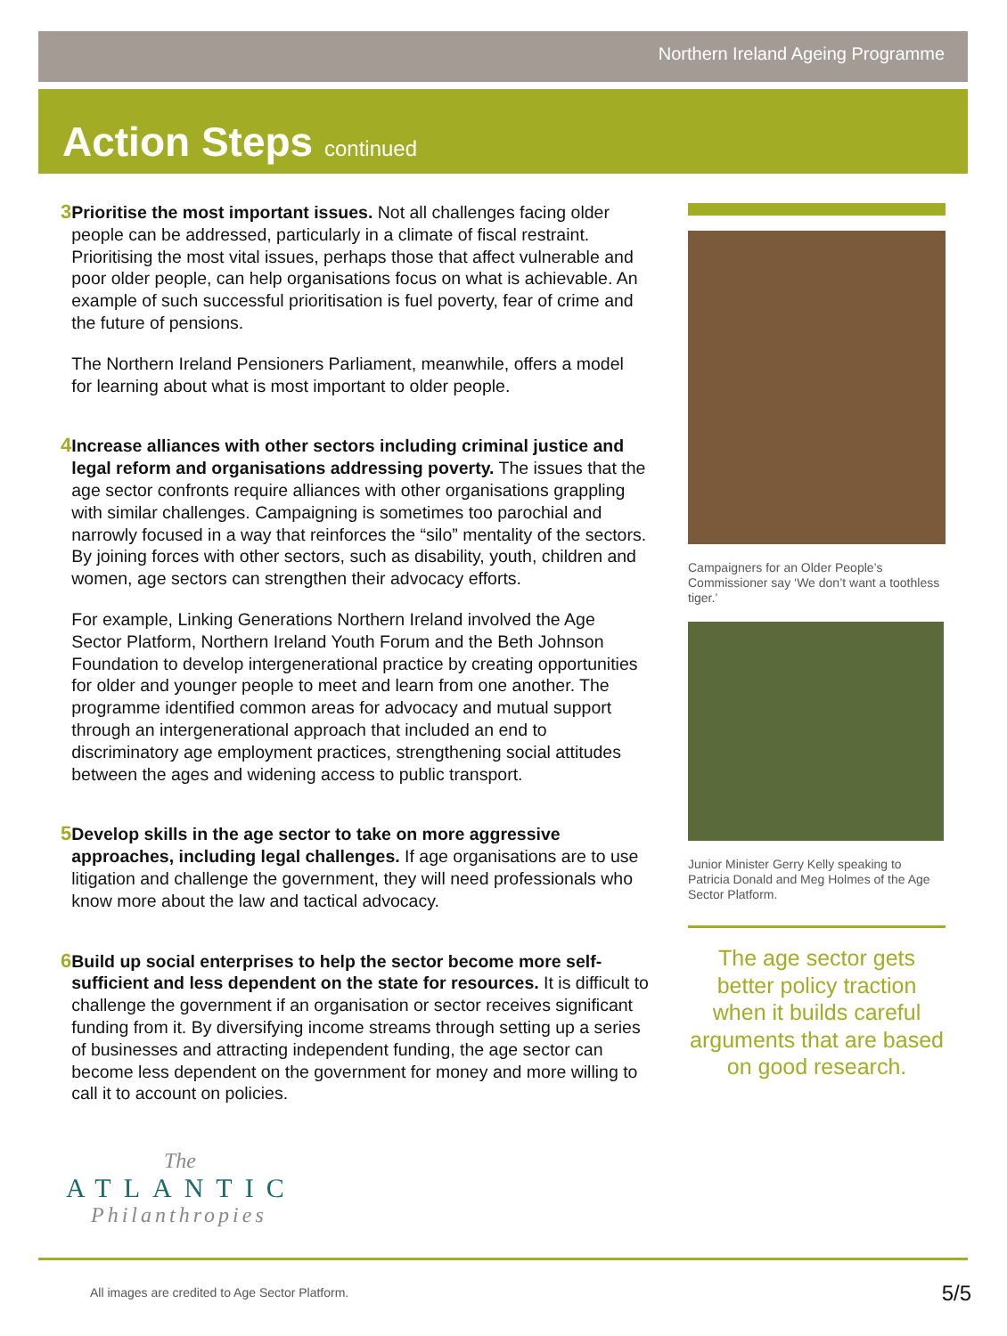Northern Ireland Ageing Programme
Action Steps continued
3 Prioritise the most important issues. Not all challenges facing older people can be addressed, particularly in a climate of fiscal restraint. Prioritising the most vital issues, perhaps those that affect vulnerable and poor older people, can help organisations focus on what is achievable. An example of such successful prioritisation is fuel poverty, fear of crime and the future of pensions.
The Northern Ireland Pensioners Parliament, meanwhile, offers a model for learning about what is most important to older people.
4 Increase alliances with other sectors including criminal justice and legal reform and organisations addressing poverty. The issues that the age sector confronts require alliances with other organisations grappling with similar challenges. Campaigning is sometimes too parochial and narrowly focused in a way that reinforces the “silo” mentality of the sectors. By joining forces with other sectors, such as disability, youth, children and women, age sectors can strengthen their advocacy efforts.
For example, Linking Generations Northern Ireland involved the Age Sector Platform, Northern Ireland Youth Forum and the Beth Johnson Foundation to develop intergenerational practice by creating opportunities for older and younger people to meet and learn from one another. The programme identified common areas for advocacy and mutual support through an intergenerational approach that included an end to discriminatory age employment practices, strengthening social attitudes between the ages and widening access to public transport.
5 Develop skills in the age sector to take on more aggressive approaches, including legal challenges. If age organisations are to use litigation and challenge the government, they will need professionals who know more about the law and tactical advocacy.
6 Build up social enterprises to help the sector become more self-sufficient and less dependent on the state for resources. It is difficult to challenge the government if an organisation or sector receives significant funding from it. By diversifying income streams through setting up a series of businesses and attracting independent funding, the age sector can become less dependent on the government for money and more willing to call it to account on policies.
Campaigners for an Older People’s Commissioner say ‘We don’t want a toothless tiger.’
Junior Minister Gerry Kelly speaking to Patricia Donald and Meg Holmes of the Age Sector Platform.
The age sector gets better policy traction when it builds careful arguments that are based on good research.
The
ATLANTIC
Philanthropies
All images are credited to Age Sector Platform.
5/5